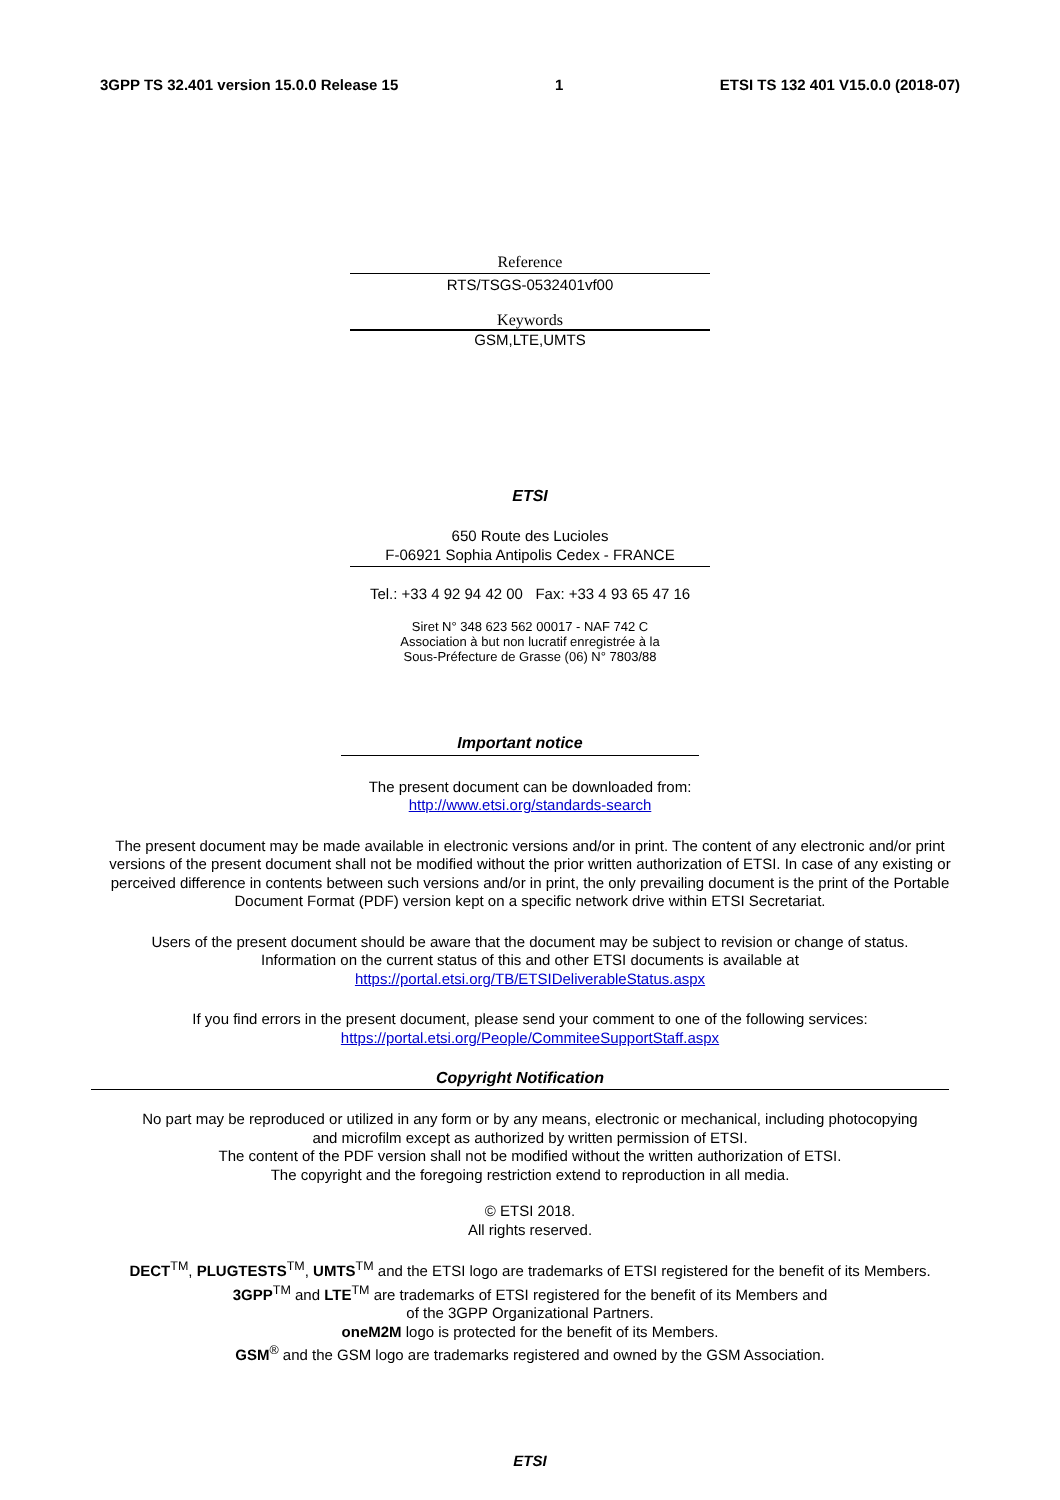3GPP TS 32.401 version 15.0.0 Release 15 1 ETSI TS 132 401 V15.0.0 (2018-07)
Reference
RTS/TSGS-0532401vf00
Keywords
GSM,LTE,UMTS
ETSI
650 Route des Lucioles
F-06921 Sophia Antipolis Cedex - FRANCE
Tel.: +33 4 92 94 42 00 Fax: +33 4 93 65 47 16
Siret N° 348 623 562 00017 - NAF 742 C
Association à but non lucratif enregistrée à la
Sous-Préfecture de Grasse (06) N° 7803/88
Important notice
The present document can be downloaded from:
http://www.etsi.org/standards-search
The present document may be made available in electronic versions and/or in print. The content of any electronic and/or print versions of the present document shall not be modified without the prior written authorization of ETSI. In case of any existing or perceived difference in contents between such versions and/or in print, the only prevailing document is the print of the Portable Document Format (PDF) version kept on a specific network drive within ETSI Secretariat.
Users of the present document should be aware that the document may be subject to revision or change of status.
Information on the current status of this and other ETSI documents is available at
https://portal.etsi.org/TB/ETSIDeliverableStatus.aspx
If you find errors in the present document, please send your comment to one of the following services:
https://portal.etsi.org/People/CommiteeSupportStaff.aspx
Copyright Notification
No part may be reproduced or utilized in any form or by any means, electronic or mechanical, including photocopying
and microfilm except as authorized by written permission of ETSI.
The content of the PDF version shall not be modified without the written authorization of ETSI.
The copyright and the foregoing restriction extend to reproduction in all media.
© ETSI 2018.
All rights reserved.
DECT<sup>TM</sup>, PLUGTESTS<sup>TM</sup>, UMTS<sup>TM</sup> and the ETSI logo are trademarks of ETSI registered for the benefit of its Members.
3GPP<sup>TM</sup> and LTE<sup>TM</sup> are trademarks of ETSI registered for the benefit of its Members and
of the 3GPP Organizational Partners.
oneM2M logo is protected for the benefit of its Members.
GSM<sup>®</sup> and the GSM logo are trademarks registered and owned by the GSM Association.
ETSI